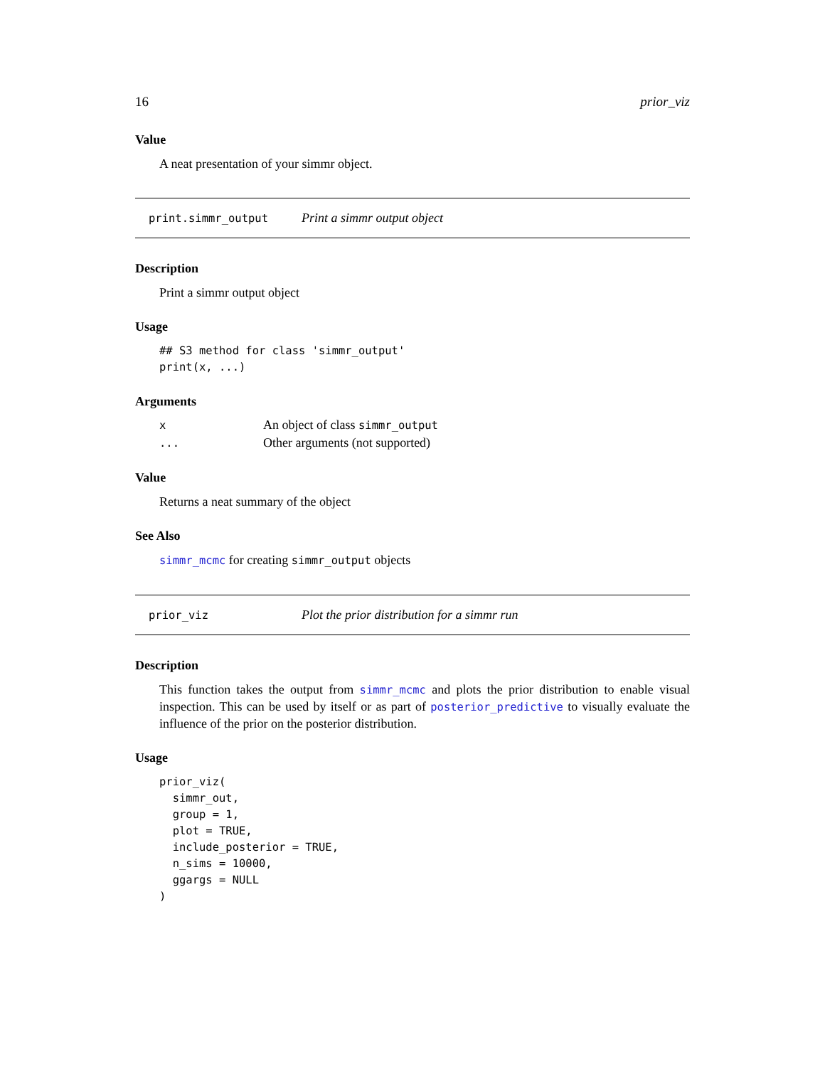16 prior_viz
Value
A neat presentation of your simmr object.
print.simmr_output Print a simmr output object
Description
Print a simmr output object
Usage
## S3 method for class 'simmr_output'
print(x, ...)
Arguments
| x | An object of class simmr_output |
| ... | Other arguments (not supported) |
Value
Returns a neat summary of the object
See Also
simmr_mcmc for creating simmr_output objects
prior_viz Plot the prior distribution for a simmr run
Description
This function takes the output from simmr_mcmc and plots the prior distribution to enable visual inspection. This can be used by itself or as part of posterior_predictive to visually evaluate the influence of the prior on the posterior distribution.
Usage
prior_viz(
  simmr_out,
  group = 1,
  plot = TRUE,
  include_posterior = TRUE,
  n_sims = 10000,
  ggargs = NULL
)